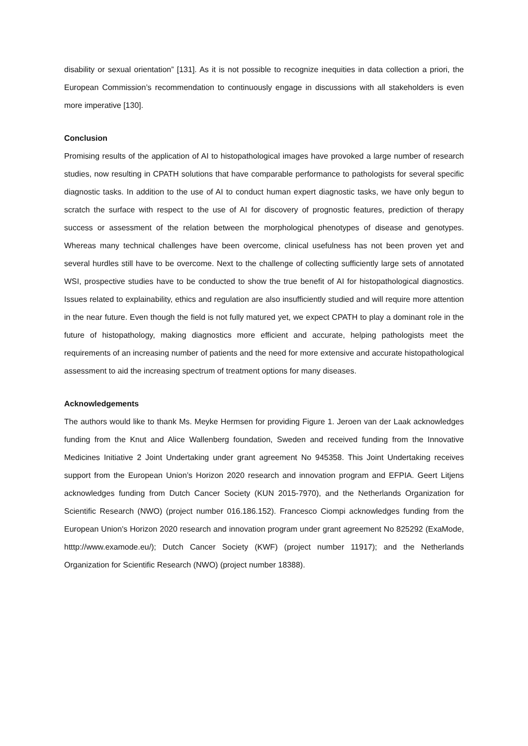disability or sexual orientation” [131]. As it is not possible to recognize inequities in data collection a priori, the European Commission’s recommendation to continuously engage in discussions with all stakeholders is even more imperative [130].
Conclusion
Promising results of the application of AI to histopathological images have provoked a large number of research studies, now resulting in CPATH solutions that have comparable performance to pathologists for several specific diagnostic tasks. In addition to the use of AI to conduct human expert diagnostic tasks, we have only begun to scratch the surface with respect to the use of AI for discovery of prognostic features, prediction of therapy success or assessment of the relation between the morphological phenotypes of disease and genotypes. Whereas many technical challenges have been overcome, clinical usefulness has not been proven yet and several hurdles still have to be overcome. Next to the challenge of collecting sufficiently large sets of annotated WSI, prospective studies have to be conducted to show the true benefit of AI for histopathological diagnostics. Issues related to explainability, ethics and regulation are also insufficiently studied and will require more attention in the near future. Even though the field is not fully matured yet, we expect CPATH to play a dominant role in the future of histopathology, making diagnostics more efficient and accurate, helping pathologists meet the requirements of an increasing number of patients and the need for more extensive and accurate histopathological assessment to aid the increasing spectrum of treatment options for many diseases.
Acknowledgements
The authors would like to thank Ms. Meyke Hermsen for providing Figure 1. Jeroen van der Laak acknowledges funding from the Knut and Alice Wallenberg foundation, Sweden and received funding from the Innovative Medicines Initiative 2 Joint Undertaking under grant agreement No 945358. This Joint Undertaking receives support from the European Union’s Horizon 2020 research and innovation program and EFPIA. Geert Litjens acknowledges funding from Dutch Cancer Society (KUN 2015-7970), and the Netherlands Organization for Scientific Research (NWO) (project number 016.186.152). Francesco Ciompi acknowledges funding from the European Union's Horizon 2020 research and innovation program under grant agreement No 825292 (ExaMode, htttp://www.examode.eu/); Dutch Cancer Society (KWF) (project number 11917); and the Netherlands Organization for Scientific Research (NWO) (project number 18388).